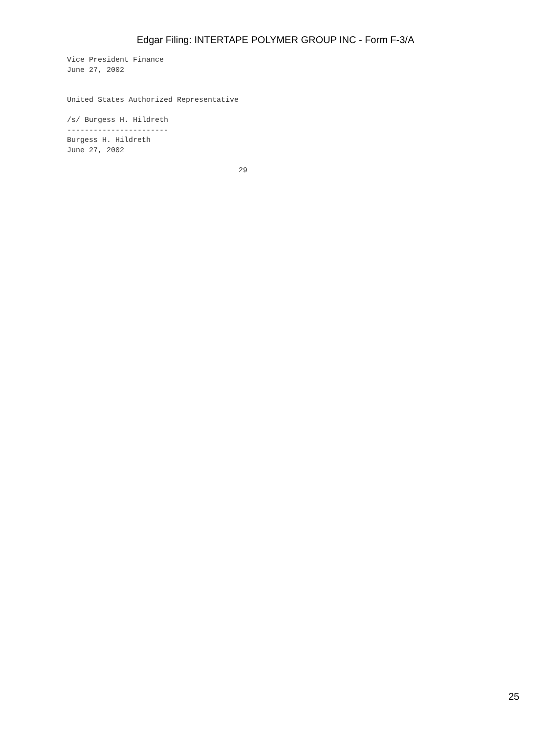Edgar Filing: INTERTAPE POLYMER GROUP INC - Form F-3/A
Vice President Finance
June 27, 2002


United States Authorized Representative

/s/ Burgess H. Hildreth
-----------------------
Burgess H. Hildreth
June 27, 2002

                                       29
25